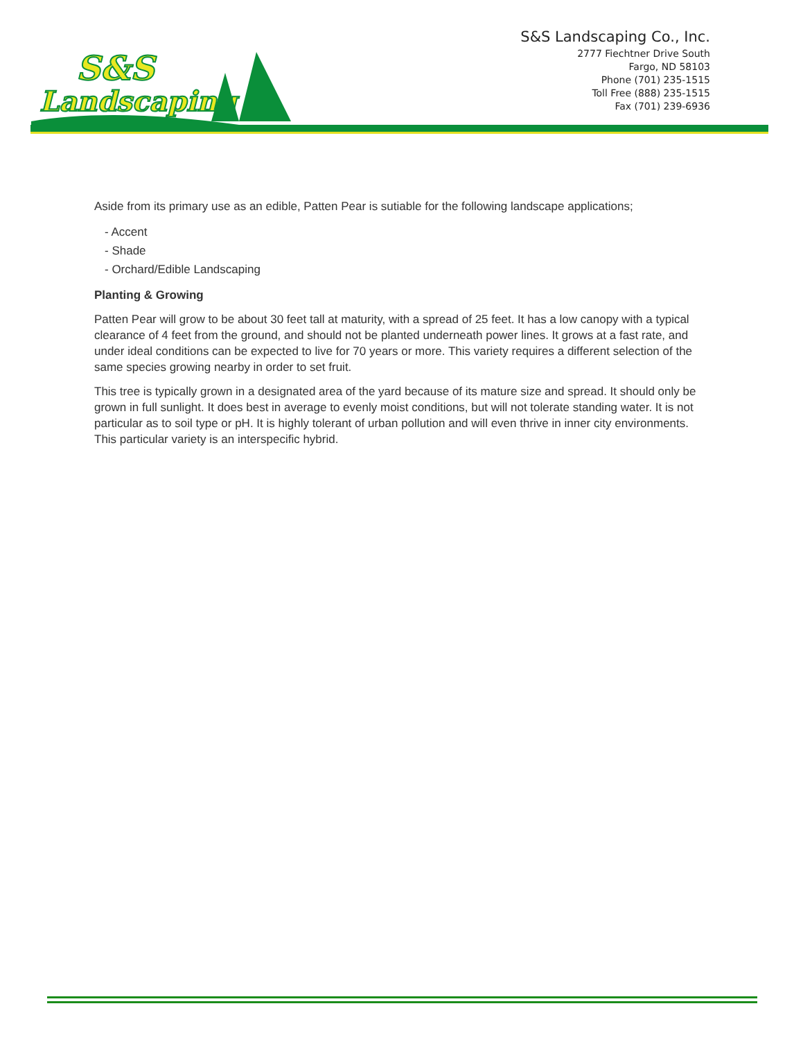S&S
Landscaping
S&S Landscaping Co., Inc.
2777 Fiechtner Drive South
Fargo, ND 58103
Phone (701) 235-1515
Toll Free (888) 235-1515
Fax (701) 239-6936
Aside from its primary use as an edible, Patten Pear is sutiable for the following landscape applications;
- Accent
- Shade
- Orchard/Edible Landscaping
Planting & Growing
Patten Pear will grow to be about 30 feet tall at maturity, with a spread of 25 feet. It has a low canopy with a typical clearance of 4 feet from the ground, and should not be planted underneath power lines. It grows at a fast rate, and under ideal conditions can be expected to live for 70 years or more. This variety requires a different selection of the same species growing nearby in order to set fruit.
This tree is typically grown in a designated area of the yard because of its mature size and spread. It should only be grown in full sunlight. It does best in average to evenly moist conditions, but will not tolerate standing water. It is not particular as to soil type or pH. It is highly tolerant of urban pollution and will even thrive in inner city environments. This particular variety is an interspecific hybrid.